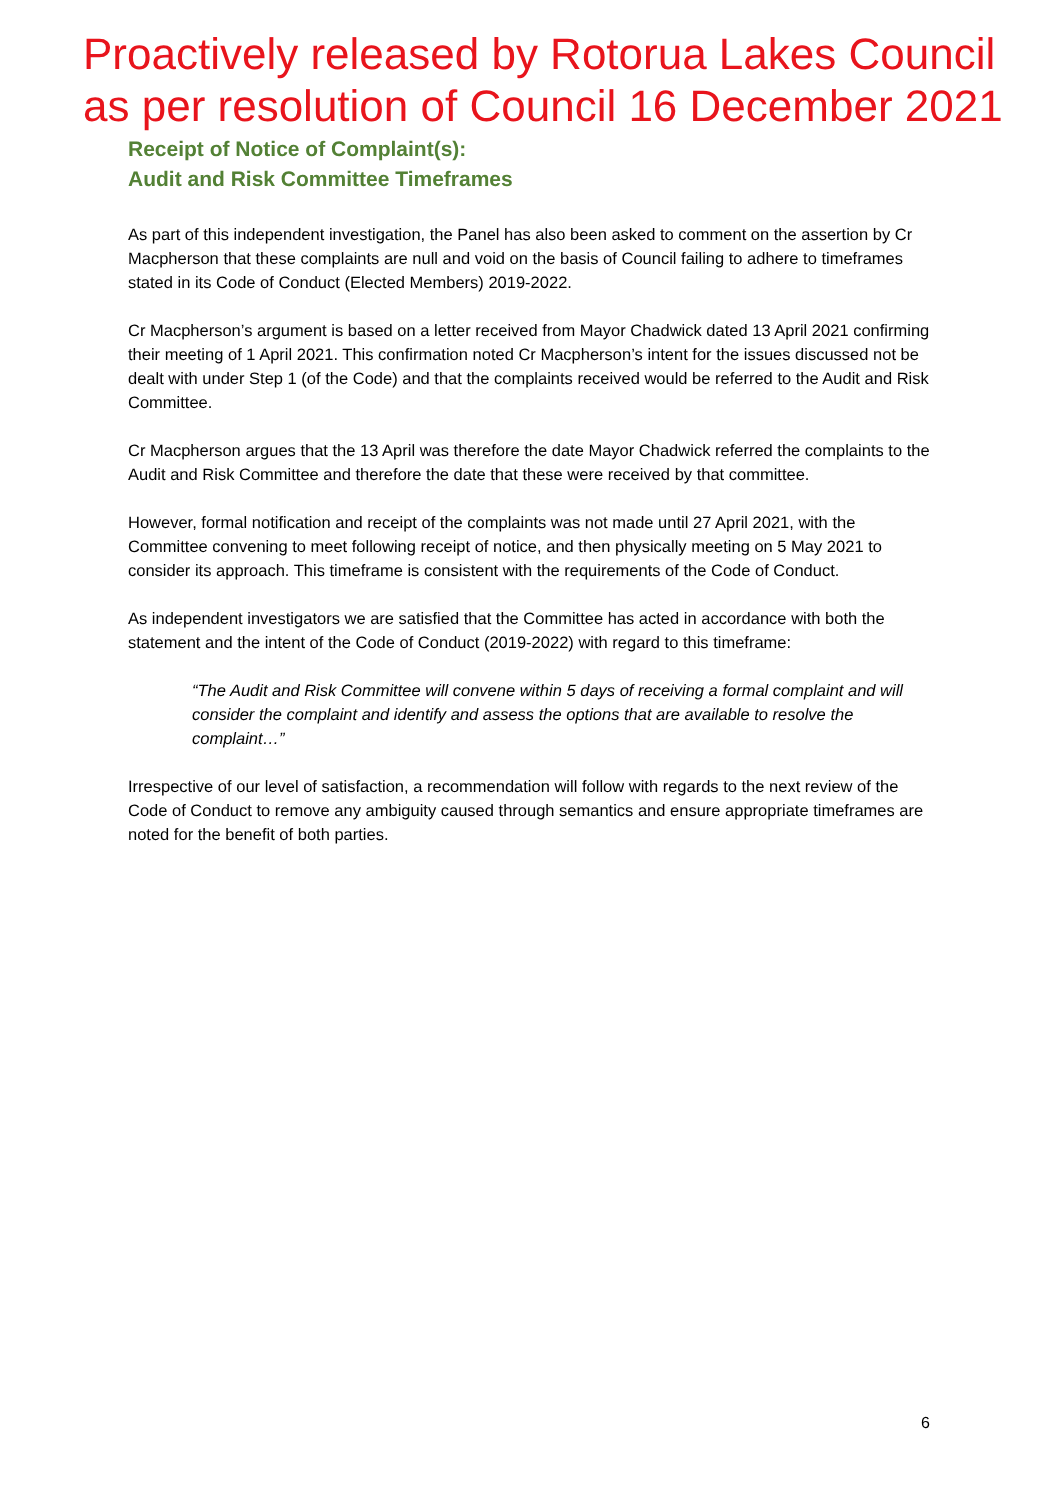Proactively released by Rotorua Lakes Council
as per resolution of Council 16 December 2021
Receipt of Notice of Complaint(s):
Audit and Risk Committee Timeframes
As part of this independent investigation, the Panel has also been asked to comment on the assertion by Cr Macpherson that these complaints are null and void on the basis of Council failing to adhere to timeframes stated in its Code of Conduct (Elected Members) 2019-2022.
Cr Macpherson’s argument is based on a letter received from Mayor Chadwick dated 13 April 2021 confirming their meeting of 1 April 2021. This confirmation noted Cr Macpherson’s intent for the issues discussed not be dealt with under Step 1 (of the Code) and that the complaints received would be referred to the Audit and Risk Committee.
Cr Macpherson argues that the 13 April was therefore the date Mayor Chadwick referred the complaints to the Audit and Risk Committee and therefore the date that these were received by that committee.
However, formal notification and receipt of the complaints was not made until 27 April 2021, with the Committee convening to meet following receipt of notice, and then physically meeting on 5 May 2021 to consider its approach. This timeframe is consistent with the requirements of the Code of Conduct.
As independent investigators we are satisfied that the Committee has acted in accordance with both the statement and the intent of the Code of Conduct (2019-2022) with regard to this timeframe:
“The Audit and Risk Committee will convene within 5 days of receiving a formal complaint and will consider the complaint and identify and assess the options that are available to resolve the complaint…”
Irrespective of our level of satisfaction, a recommendation will follow with regards to the next review of the Code of Conduct to remove any ambiguity caused through semantics and ensure appropriate timeframes are noted for the benefit of both parties.
6